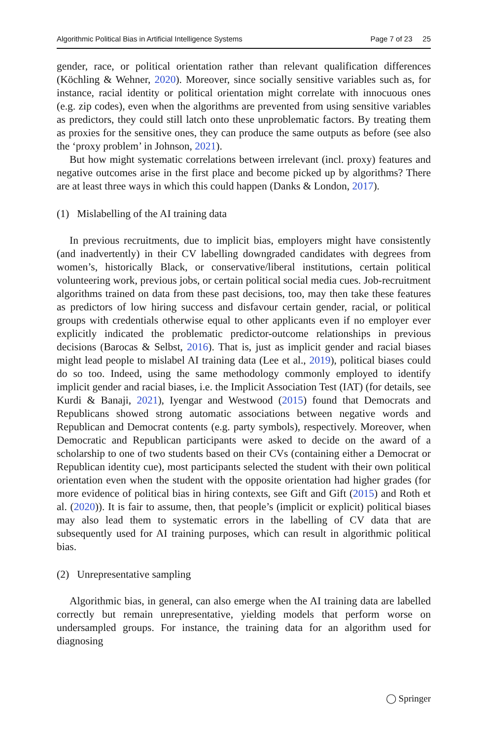Algorithmic Political Bias in Artificial Intelligence Systems Page 7 of 23 25
gender, race, or political orientation rather than relevant qualification differences (Köchling & Wehner, 2020). Moreover, since socially sensitive variables such as, for instance, racial identity or political orientation might correlate with innocuous ones (e.g. zip codes), even when the algorithms are prevented from using sensitive variables as predictors, they could still latch onto these unproblematic factors. By treating them as proxies for the sensitive ones, they can produce the same outputs as before (see also the ‘proxy problem’ in Johnson, 2021).
But how might systematic correlations between irrelevant (incl. proxy) features and negative outcomes arise in the first place and become picked up by algorithms? There are at least three ways in which this could happen (Danks & London, 2017).
(1) Mislabelling of the AI training data
In previous recruitments, due to implicit bias, employers might have consistently (and inadvertently) in their CV labelling downgraded candidates with degrees from women’s, historically Black, or conservative/liberal institutions, certain political volunteering work, previous jobs, or certain political social media cues. Job-recruitment algorithms trained on data from these past decisions, too, may then take these features as predictors of low hiring success and disfavour certain gender, racial, or political groups with credentials otherwise equal to other applicants even if no employer ever explicitly indicated the problematic predictor-outcome relationships in previous decisions (Barocas & Selbst, 2016). That is, just as implicit gender and racial biases might lead people to mislabel AI training data (Lee et al., 2019), political biases could do so too. Indeed, using the same methodology commonly employed to identify implicit gender and racial biases, i.e. the Implicit Association Test (IAT) (for details, see Kurdi & Banaji, 2021), Iyengar and Westwood (2015) found that Democrats and Republicans showed strong automatic associations between negative words and Republican and Democrat contents (e.g. party symbols), respectively. Moreover, when Democratic and Republican participants were asked to decide on the award of a scholarship to one of two students based on their CVs (containing either a Democrat or Republican identity cue), most participants selected the student with their own political orientation even when the student with the opposite orientation had higher grades (for more evidence of political bias in hiring contexts, see Gift and Gift (2015) and Roth et al. (2020)). It is fair to assume, then, that people’s (implicit or explicit) political biases may also lead them to systematic errors in the labelling of CV data that are subsequently used for AI training purposes, which can result in algorithmic political bias.
(2) Unrepresentative sampling
Algorithmic bias, in general, can also emerge when the AI training data are labelled correctly but remain unrepresentative, yielding models that perform worse on undersampled groups. For instance, the training data for an algorithm used for diagnosing
◯ Springer